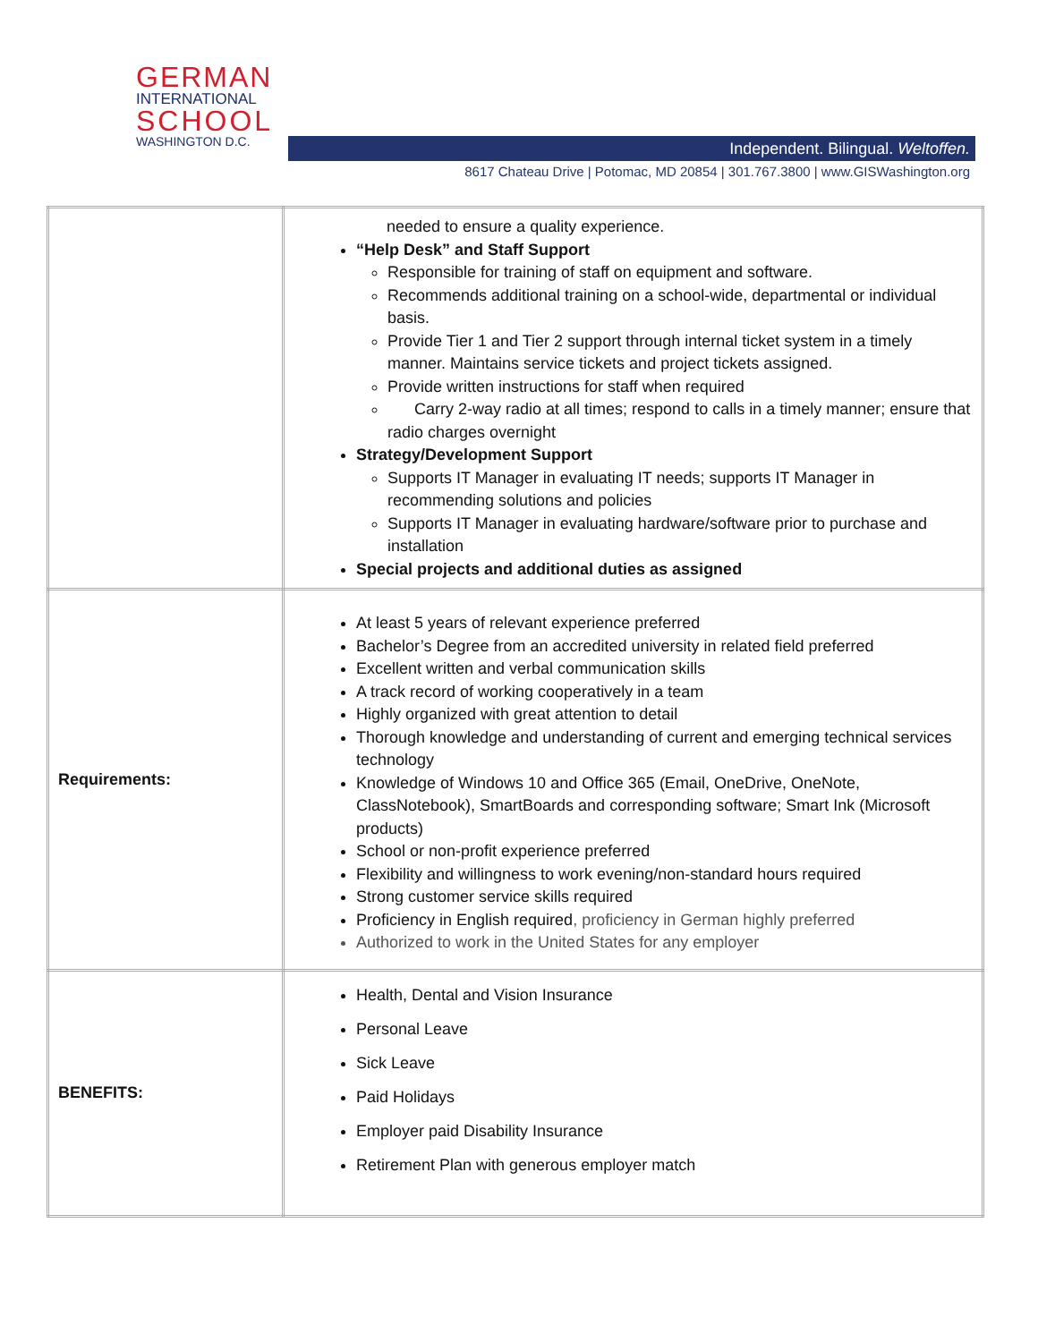GERMAN
INTERNATIONAL
SCHOOL
WASHINGTON D.C.
Independent. Bilingual. Weltoffen.
8617 Chateau Drive | Potomac, MD 20854 | 301.767.3800 | www.GISWashington.org
| | needed to ensure a quality experience. “Help Desk” and Staff Support Responsible for training of staff on equipment and software. Recommends additional training on a school-wide, departmental or individual basis. Provide Tier 1 and Tier 2 support through internal ticket system in a timely manner. Maintains service tickets and project tickets assigned. Provide written instructions for staff when required Carry 2-way radio at all times; respond to calls in a timely manner; ensure that radio charges overnight Strategy/Development Support Supports IT Manager in evaluating IT needs; supports IT Manager in recommending solutions and policies Supports IT Manager in evaluating hardware/software prior to purchase and installation Special projects and additional duties as assigned |
| Requirements: | At least 5 years of relevant experience preferred Bachelor’s Degree from an accredited university in related field preferred Excellent written and verbal communication skills A track record of working cooperatively in a team Highly organized with great attention to detail Thorough knowledge and understanding of current and emerging technical services technology Knowledge of Windows 10 and Office 365 (Email, OneDrive, OneNote, ClassNotebook), SmartBoards and corresponding software; Smart Ink (Microsoft products) School or non-profit experience preferred Flexibility and willingness to work evening/non-standard hours required Strong customer service skills required Proficiency in English required , proficiency in German highly preferred Authorized to work in the United States for any employer |
| BENEFITS: | Health, Dental and Vision Insurance Personal Leave Sick Leave Paid Holidays Employer paid Disability Insurance Retirement Plan with generous employer match |